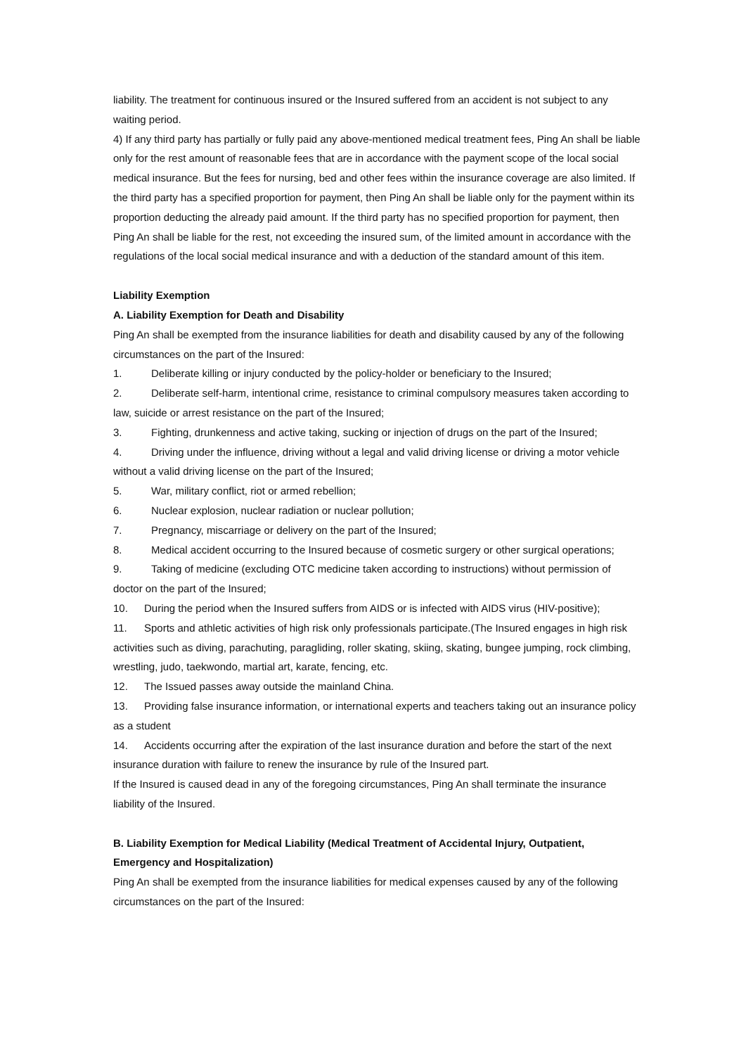liability. The treatment for continuous insured or the Insured suffered from an accident is not subject to any waiting period.
4) If any third party has partially or fully paid any above-mentioned medical treatment fees, Ping An shall be liable only for the rest amount of reasonable fees that are in accordance with the payment scope of the local social medical insurance. But the fees for nursing, bed and other fees within the insurance coverage are also limited. If the third party has a specified proportion for payment, then Ping An shall be liable only for the payment within its proportion deducting the already paid amount. If the third party has no specified proportion for payment, then Ping An shall be liable for the rest, not exceeding the insured sum, of the limited amount in accordance with the regulations of the local social medical insurance and with a deduction of the standard amount of this item.
Liability Exemption
A. Liability Exemption for Death and Disability
Ping An shall be exempted from the insurance liabilities for death and disability caused by any of the following circumstances on the part of the Insured:
1. Deliberate killing or injury conducted by the policy-holder or beneficiary to the Insured;
2. Deliberate self-harm, intentional crime, resistance to criminal compulsory measures taken according to law, suicide or arrest resistance on the part of the Insured;
3. Fighting, drunkenness and active taking, sucking or injection of drugs on the part of the Insured;
4. Driving under the influence, driving without a legal and valid driving license or driving a motor vehicle without a valid driving license on the part of the Insured;
5. War, military conflict, riot or armed rebellion;
6. Nuclear explosion, nuclear radiation or nuclear pollution;
7. Pregnancy, miscarriage or delivery on the part of the Insured;
8. Medical accident occurring to the Insured because of cosmetic surgery or other surgical operations;
9. Taking of medicine (excluding OTC medicine taken according to instructions) without permission of doctor on the part of the Insured;
10. During the period when the Insured suffers from AIDS or is infected with AIDS virus (HIV-positive);
11. Sports and athletic activities of high risk only professionals participate.(The Insured engages in high risk activities such as diving, parachuting, paragliding, roller skating, skiing, skating, bungee jumping, rock climbing, wrestling, judo, taekwondo, martial art, karate, fencing, etc.
12. The Issued passes away outside the mainland China.
13. Providing false insurance information, or international experts and teachers taking out an insurance policy as a student
14. Accidents occurring after the expiration of the last insurance duration and before the start of the next insurance duration with failure to renew the insurance by rule of the Insured part.
If the Insured is caused dead in any of the foregoing circumstances, Ping An shall terminate the insurance liability of the Insured.
B. Liability Exemption for Medical Liability (Medical Treatment of Accidental Injury, Outpatient, Emergency and Hospitalization)
Ping An shall be exempted from the insurance liabilities for medical expenses caused by any of the following circumstances on the part of the Insured: